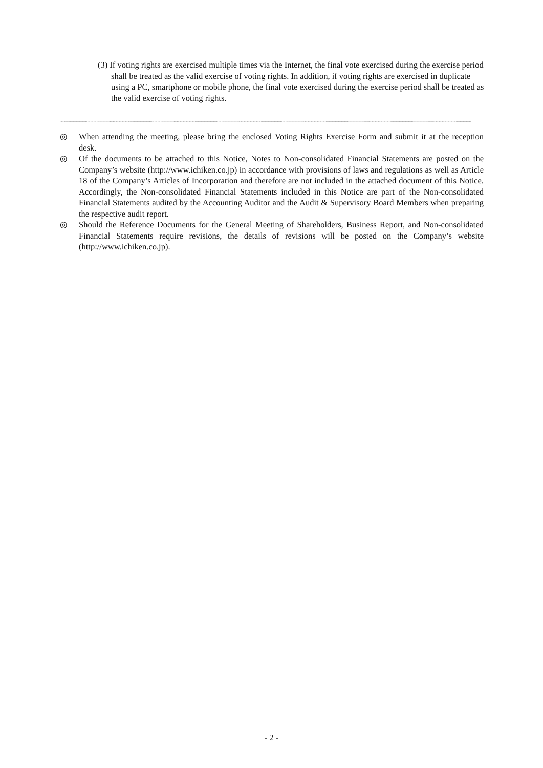(3) If voting rights are exercised multiple times via the Internet, the final vote exercised during the exercise period shall be treated as the valid exercise of voting rights. In addition, if voting rights are exercised in duplicate using a PC, smartphone or mobile phone, the final vote exercised during the exercise period shall be treated as the valid exercise of voting rights.
~~~~~~~~~~~~~~~~~~~~~~~~~~~~~~~~~~~~~~~~~~~~~~~~~~~~~~~~~~~~~~~~~~~~~~~~~~~~~~~~~~~~~~~~~~~~~~~~~~~~~~~~~~~~~~~~~~~~~~~~~~~~~~~~~~~~~~~
◎ When attending the meeting, please bring the enclosed Voting Rights Exercise Form and submit it at the reception desk.
◎ Of the documents to be attached to this Notice, Notes to Non-consolidated Financial Statements are posted on the Company’s website (http://www.ichiken.co.jp) in accordance with provisions of laws and regulations as well as Article 18 of the Company’s Articles of Incorporation and therefore are not included in the attached document of this Notice. Accordingly, the Non-consolidated Financial Statements included in this Notice are part of the Non-consolidated Financial Statements audited by the Accounting Auditor and the Audit & Supervisory Board Members when preparing the respective audit report.
◎ Should the Reference Documents for the General Meeting of Shareholders, Business Report, and Non-consolidated Financial Statements require revisions, the details of revisions will be posted on the Company’s website (http://www.ichiken.co.jp).
- 2 -